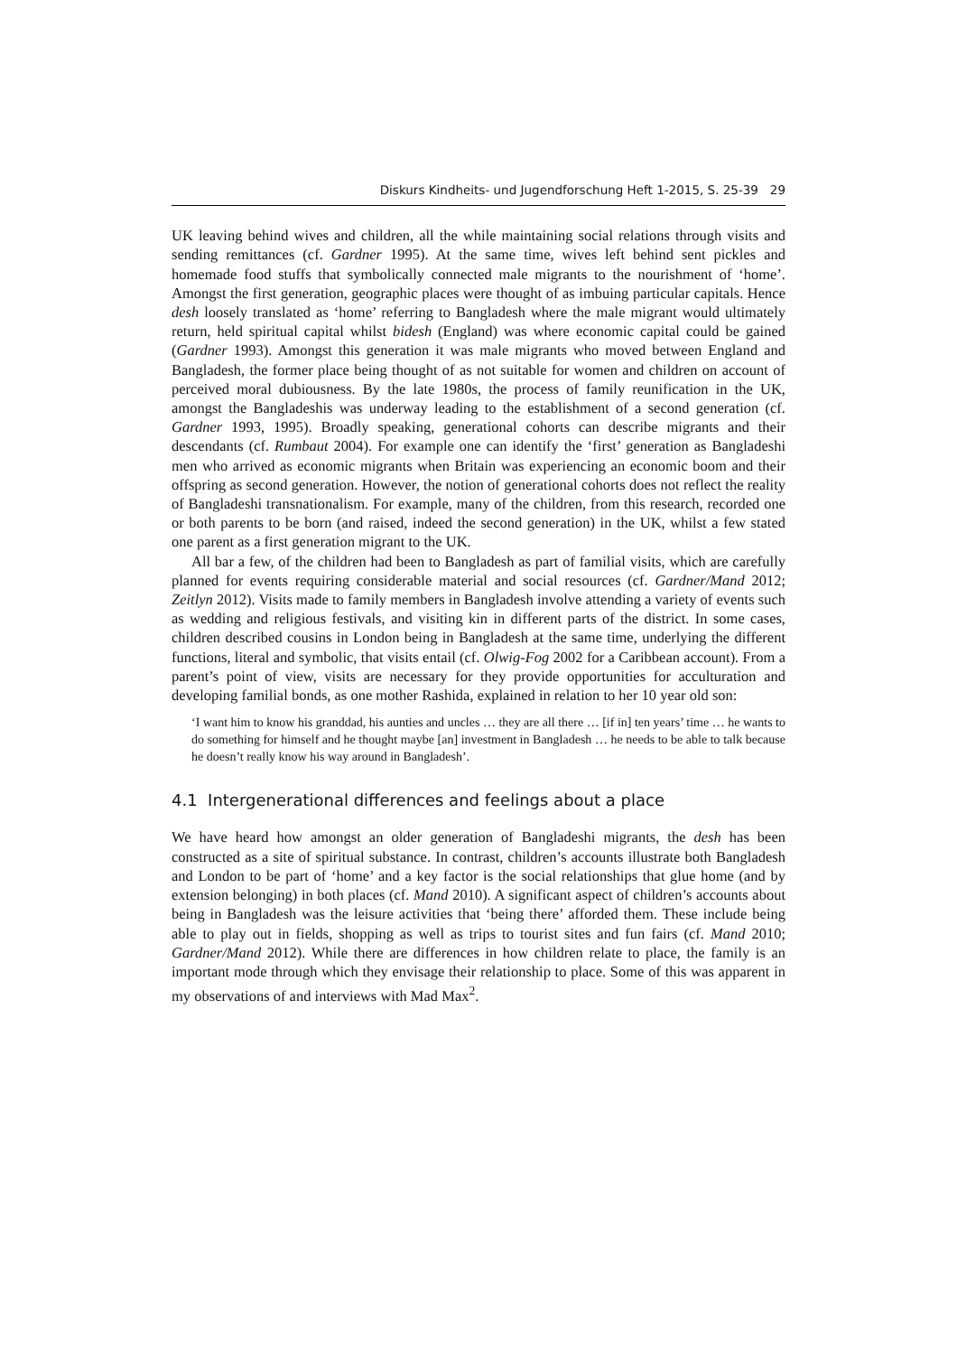Diskurs Kindheits- und Jugendforschung Heft 1-2015, S. 25-39 29
UK leaving behind wives and children, all the while maintaining social relations through visits and sending remittances (cf. Gardner 1995). At the same time, wives left behind sent pickles and homemade food stuffs that symbolically connected male migrants to the nourishment of ‘home’. Amongst the first generation, geographic places were thought of as imbuing particular capitals. Hence desh loosely translated as ‘home’ referring to Bangladesh where the male migrant would ultimately return, held spiritual capital whilst bidesh (England) was where economic capital could be gained (Gardner 1993). Amongst this generation it was male migrants who moved between England and Bangladesh, the former place being thought of as not suitable for women and children on account of perceived moral dubiousness. By the late 1980s, the process of family reunification in the UK, amongst the Bangladeshis was underway leading to the establishment of a second generation (cf. Gardner 1993, 1995). Broadly speaking, generational cohorts can describe migrants and their descendants (cf. Rumbaut 2004). For example one can identify the ‘first’ generation as Bangladeshi men who arrived as economic migrants when Britain was experiencing an economic boom and their offspring as second generation. However, the notion of generational cohorts does not reflect the reality of Bangladeshi transnationalism. For example, many of the children, from this research, recorded one or both parents to be born (and raised, indeed the second generation) in the UK, whilst a few stated one parent as a first generation migrant to the UK.
All bar a few, of the children had been to Bangladesh as part of familial visits, which are carefully planned for events requiring considerable material and social resources (cf. Gardner/Mand 2012; Zeitlyn 2012). Visits made to family members in Bangladesh involve attending a variety of events such as wedding and religious festivals, and visiting kin in different parts of the district. In some cases, children described cousins in London being in Bangladesh at the same time, underlying the different functions, literal and symbolic, that visits entail (cf. Olwig-Fog 2002 for a Caribbean account). From a parent’s point of view, visits are necessary for they provide opportunities for acculturation and developing familial bonds, as one mother Rashida, explained in relation to her 10 year old son:
‘I want him to know his granddad, his aunties and uncles … they are all there … [if in] ten years’ time … he wants to do something for himself and he thought maybe [an] investment in Bangladesh … he needs to be able to talk because he doesn’t really know his way around in Bangladesh’.
4.1 Intergenerational differences and feelings about a place
We have heard how amongst an older generation of Bangladeshi migrants, the desh has been constructed as a site of spiritual substance. In contrast, children’s accounts illustrate both Bangladesh and London to be part of ‘home’ and a key factor is the social relationships that glue home (and by extension belonging) in both places (cf. Mand 2010). A significant aspect of children’s accounts about being in Bangladesh was the leisure activities that ‘being there’ afforded them. These include being able to play out in fields, shopping as well as trips to tourist sites and fun fairs (cf. Mand 2010; Gardner/Mand 2012). While there are differences in how children relate to place, the family is an important mode through which they envisage their relationship to place. Some of this was apparent in my observations of and interviews with Mad Max<sup>2</sup>.